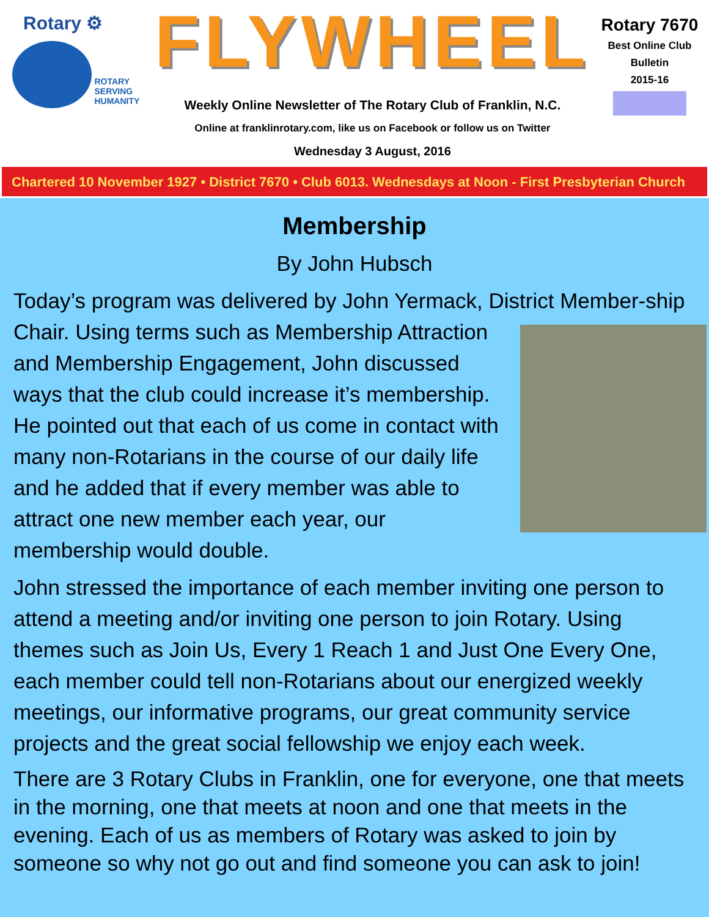Rotary ⚙
ROTARY
SERVING
HUMANITY
FLYWHEEL
Weekly Online Newsletter of The Rotary Club of Franklin, N.C.
Online at franklinrotary.com, like us on Facebook or follow us on Twitter
Wednesday 3 August, 2016
Rotary 7670
Best Online Club
Bulletin
2015-16
Chartered 10 November 1927 • District 7670 • Club 6013. Wednesdays at Noon - First Presbyterian Church
Membership
By John Hubsch
Today’s program was delivered by John Yermack, District Member- ship Chair. Using terms such as Membership Attraction and Membership Engagement, John discussed ways that the club could increase it’s membership. He pointed out that each of us come in contact with many non-Rotarians in the course of our daily life and he added that if every member was able to attract one new member each year, our membership would double.
John stressed the importance of each member inviting one person to attend a meeting and/or inviting one person to join Rotary. Using themes such as Join Us, Every 1 Reach 1 and Just One Every One, each member could tell non-Rotarians about our energized weekly meetings, our informative programs, our great community service projects and the great social fellowship we enjoy each week.
There are 3 Rotary Clubs in Franklin, one for everyone, one that meets in the morning, one that meets at noon and one that meets in the evening. Each of us as members of Rotary was asked to join by someone so why not go out and find someone you can ask to join!